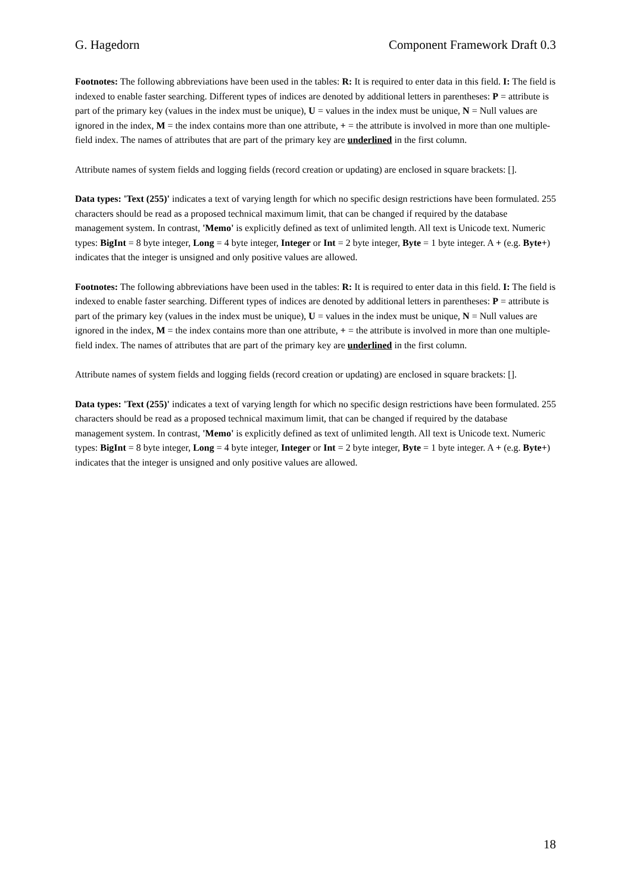G. Hagedorn Component Framework Draft 0.3
Footnotes: The following abbreviations have been used in the tables: R: It is required to enter data in this field. I: The field is indexed to enable faster searching. Different types of indices are denoted by additional letters in parentheses: P = attribute is part of the primary key (values in the index must be unique), U = values in the index must be unique, N = Null values are ignored in the index, M = the index contains more than one attribute, + = the attribute is involved in more than one multiple-field index. The names of attributes that are part of the primary key are underlined in the first column.
Attribute names of system fields and logging fields (record creation or updating) are enclosed in square brackets: [].
Data types: 'Text (255)' indicates a text of varying length for which no specific design restrictions have been formulated. 255 characters should be read as a proposed technical maximum limit, that can be changed if required by the database management system. In contrast, 'Memo' is explicitly defined as text of unlimited length. All text is Unicode text. Numeric types: BigInt = 8 byte integer, Long = 4 byte integer, Integer or Int = 2 byte integer, Byte = 1 byte integer. A + (e.g. Byte+) indicates that the integer is unsigned and only positive values are allowed.
Footnotes: The following abbreviations have been used in the tables: R: It is required to enter data in this field. I: The field is indexed to enable faster searching. Different types of indices are denoted by additional letters in parentheses: P = attribute is part of the primary key (values in the index must be unique), U = values in the index must be unique, N = Null values are ignored in the index, M = the index contains more than one attribute, + = the attribute is involved in more than one multiple-field index. The names of attributes that are part of the primary key are underlined in the first column.
Attribute names of system fields and logging fields (record creation or updating) are enclosed in square brackets: [].
Data types: 'Text (255)' indicates a text of varying length for which no specific design restrictions have been formulated. 255 characters should be read as a proposed technical maximum limit, that can be changed if required by the database management system. In contrast, 'Memo' is explicitly defined as text of unlimited length. All text is Unicode text. Numeric types: BigInt = 8 byte integer, Long = 4 byte integer, Integer or Int = 2 byte integer, Byte = 1 byte integer. A + (e.g. Byte+) indicates that the integer is unsigned and only positive values are allowed.
18